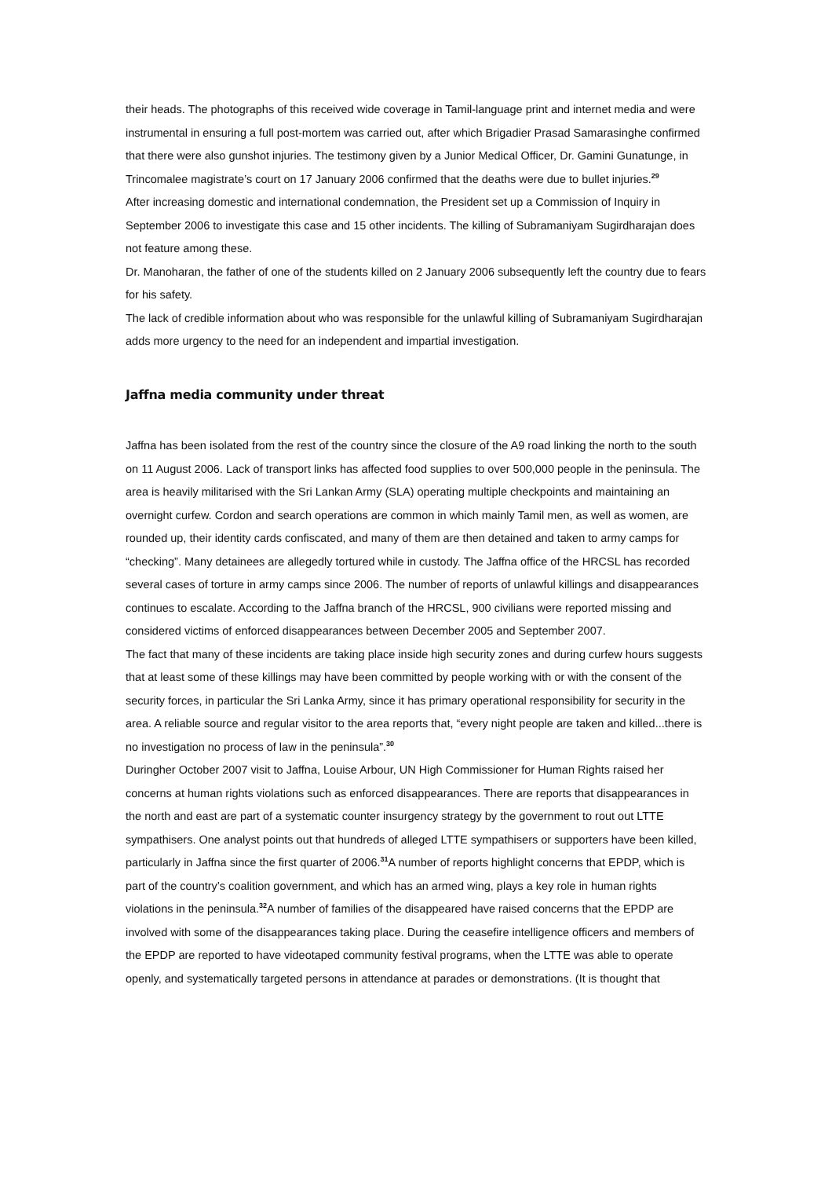their heads. The photographs of this received wide coverage in Tamil-language print and internet media and were instrumental in ensuring a full post-mortem was carried out, after which Brigadier Prasad Samarasinghe confirmed that there were also gunshot injuries. The testimony given by a Junior Medical Officer, Dr. Gamini Gunatunge, in Trincomalee magistrate’s court on 17 January 2006 confirmed that the deaths were due to bullet injuries.<sup>29</sup>
After increasing domestic and international condemnation, the President set up a Commission of Inquiry in September 2006 to investigate this case and 15 other incidents. The killing of Subramaniyam Sugirdharajan does not feature among these.
Dr. Manoharan, the father of one of the students killed on 2 January 2006 subsequently left the country due to fears for his safety.
The lack of credible information about who was responsible for the unlawful killing of Subramaniyam Sugirdharajan adds more urgency to the need for an independent and impartial investigation.
Jaffna media community under threat
Jaffna has been isolated from the rest of the country since the closure of the A9 road linking the north to the south on 11 August 2006. Lack of transport links has affected food supplies to over 500,000 people in the peninsula. The area is heavily militarised with the Sri Lankan Army (SLA) operating multiple checkpoints and maintaining an overnight curfew. Cordon and search operations are common in which mainly Tamil men, as well as women, are rounded up, their identity cards confiscated, and many of them are then detained and taken to army camps for “checking”. Many detainees are allegedly tortured while in custody. The Jaffna office of the HRCSL has recorded several cases of torture in army camps since 2006. The number of reports of unlawful killings and disappearances continues to escalate. According to the Jaffna branch of the HRCSL, 900 civilians were reported missing and considered victims of enforced disappearances between December 2005 and September 2007.
The fact that many of these incidents are taking place inside high security zones and during curfew hours suggests that at least some of these killings may have been committed by people working with or with the consent of the security forces, in particular the Sri Lanka Army, since it has primary operational responsibility for security in the area. A reliable source and regular visitor to the area reports that, “every night people are taken and killed...there is no investigation no process of law in the peninsula”.<sup>30</sup>
Duringher October 2007 visit to Jaffna, Louise Arbour, UN High Commissioner for Human Rights raised her concerns at human rights violations such as enforced disappearances. There are reports that disappearances in the north and east are part of a systematic counter insurgency strategy by the government to rout out LTTE sympathisers. One analyst points out that hundreds of alleged LTTE sympathisers or supporters have been killed, particularly in Jaffna since the first quarter of 2006.<sup>31</sup>A number of reports highlight concerns that EPDP, which is part of the country’s coalition government, and which has an armed wing, plays a key role in human rights violations in the peninsula.<sup>32</sup>A number of families of the disappeared have raised concerns that the EPDP are involved with some of the disappearances taking place. During the ceasefire intelligence officers and members of the EPDP are reported to have videotaped community festival programs, when the LTTE was able to operate openly, and systematically targeted persons in attendance at parades or demonstrations. (It is thought that